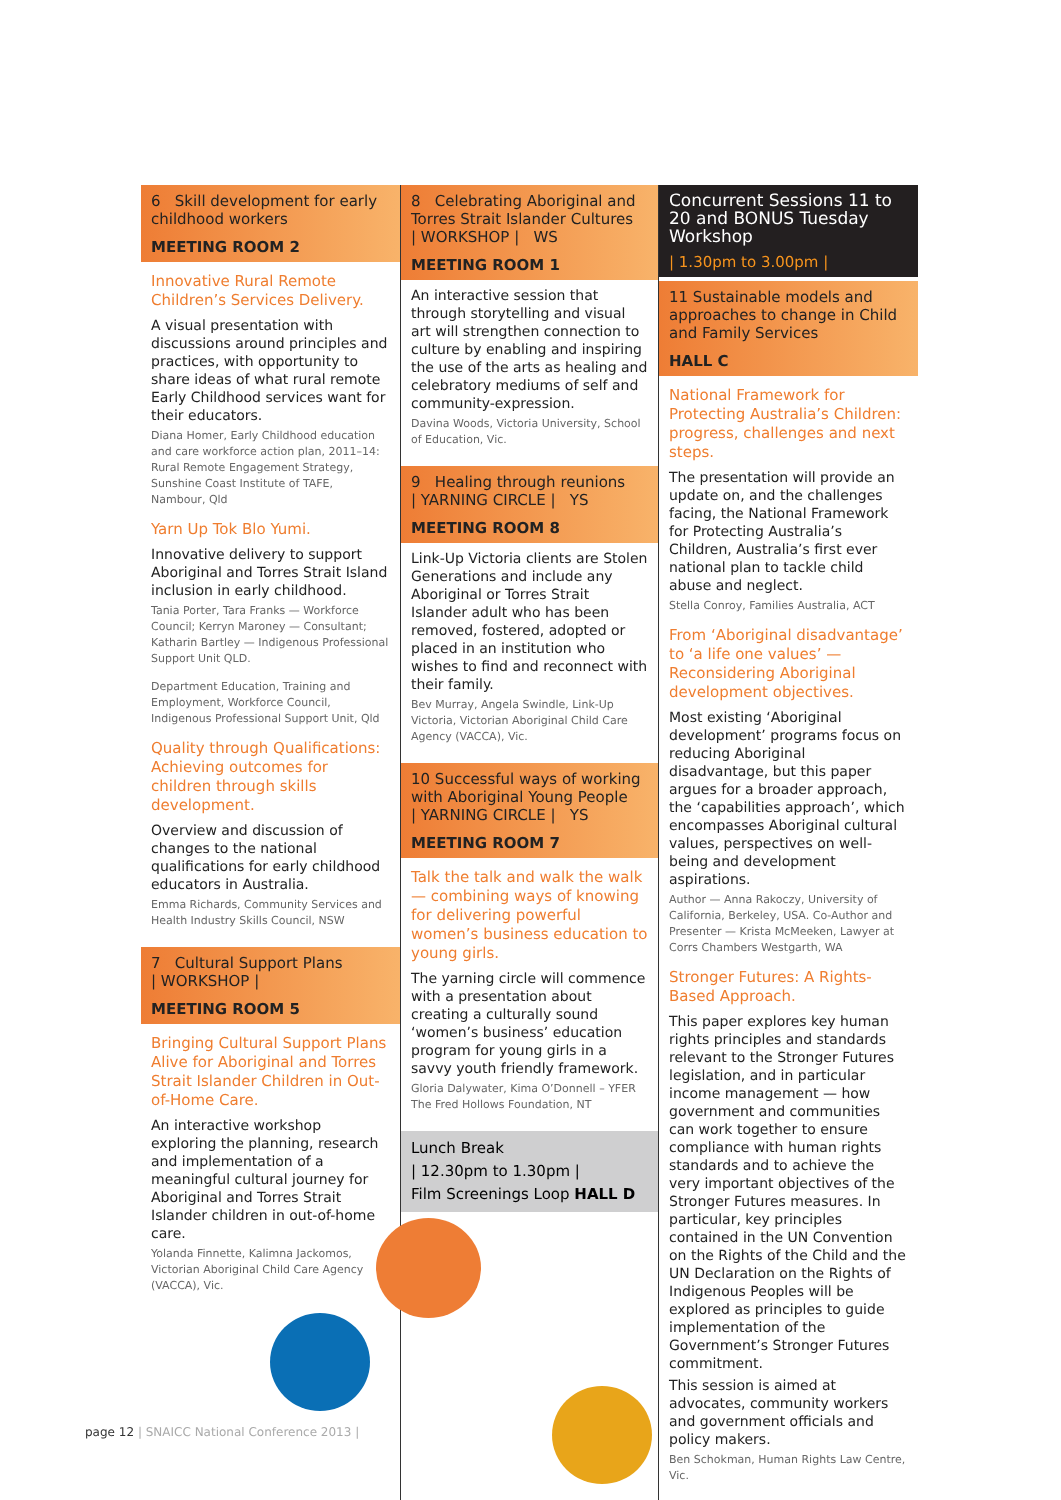6 Skill development for early childhood workers
MEETING ROOM 2
Innovative Rural Remote Children’s Services Delivery.
A visual presentation with discussions around principles and practices, with opportunity to share ideas of what rural remote Early Childhood services want for their educators.
Diana Homer, Early Childhood education and care workforce action plan, 2011–14: Rural Remote Engagement Strategy, Sunshine Coast Institute of TAFE, Nambour, Qld
Yarn Up Tok Blo Yumi.
Innovative delivery to support Aboriginal and Torres Strait Island inclusion in early childhood.
Tania Porter, Tara Franks — Workforce Council; Kerryn Maroney — Consultant; Katharin Bartley — Indigenous Professional Support Unit QLD.
Department Education, Training and Employment, Workforce Council, Indigenous Professional Support Unit, Qld
Quality through Qualifications: Achieving outcomes for children through skills development.
Overview and discussion of changes to the national qualifications for early childhood educators in Australia.
Emma Richards, Community Services and Health Industry Skills Council, NSW
7 Cultural Support Plans
| WORKSHOP |
MEETING ROOM 5
Bringing Cultural Support Plans Alive for Aboriginal and Torres Strait Islander Children in Out-of-Home Care.
An interactive workshop exploring the planning, research and implementation of a meaningful cultural journey for Aboriginal and Torres Strait Islander children in out-of-home care.
Yolanda Finnette, Kalimna Jackomos, Victorian Aboriginal Child Care Agency (VACCA), Vic.
8 Celebrating Aboriginal and Torres Strait Islander Cultures
| WORKSHOP | WS
MEETING ROOM 1
An interactive session that through storytelling and visual art will strengthen connection to culture by enabling and inspiring the use of the arts as healing and celebratory mediums of self and community-expression.
Davina Woods, Victoria University, School of Education, Vic.
9 Healing through reunions
| YARNING CIRCLE | YS
MEETING ROOM 8
Link-Up Victoria clients are Stolen Generations and include any Aboriginal or Torres Strait Islander adult who has been removed, fostered, adopted or placed in an institution who wishes to find and reconnect with their family.
Bev Murray, Angela Swindle, Link-Up Victoria, Victorian Aboriginal Child Care Agency (VACCA), Vic.
10 Successful ways of working with Aboriginal Young People
| YARNING CIRCLE | YS
MEETING ROOM 7
Talk the talk and walk the walk — combining ways of knowing for delivering powerful women’s business education to young girls.
The yarning circle will commence with a presentation about creating a culturally sound ‘women’s business’ education program for young girls in a savvy youth friendly framework.
Gloria Dalywater, Kima O’Donnell – YFER The Fred Hollows Foundation, NT
Lunch Break
| 12.30pm to 1.30pm |
Film Screenings Loop HALL D
Concurrent Sessions 11 to 20 and BONUS Tuesday Workshop
| 1.30pm to 3.00pm |
11 Sustainable models and approaches to change in Child and Family Services
HALL C
National Framework for Protecting Australia’s Children: progress, challenges and next steps.
The presentation will provide an update on, and the challenges facing, the National Framework for Protecting Australia’s Children, Australia’s first ever national plan to tackle child abuse and neglect.
Stella Conroy, Families Australia, ACT
From ‘Aboriginal disadvantage’ to ‘a life one values’ — Reconsidering Aboriginal development objectives.
Most existing ‘Aboriginal development’ programs focus on reducing Aboriginal disadvantage, but this paper argues for a broader approach, the ‘capabilities approach’, which encompasses Aboriginal cultural values, perspectives on well-being and development aspirations.
Author — Anna Rakoczy, University of California, Berkeley, USA. Co-Author and Presenter — Krista McMeeken, Lawyer at Corrs Chambers Westgarth, WA
Stronger Futures: A Rights-Based Approach.
This paper explores key human rights principles and standards relevant to the Stronger Futures legislation, and in particular income management — how government and communities can work together to ensure compliance with human rights standards and to achieve the very important objectives of the Stronger Futures measures. In particular, key principles contained in the UN Convention on the Rights of the Child and the UN Declaration on the Rights of Indigenous Peoples will be explored as principles to guide implementation of the Government’s Stronger Futures commitment.
This session is aimed at advocates, community workers and government officials and policy makers.
Ben Schokman, Human Rights Law Centre, Vic.
page 12 | SNAICC National Conference 2013 |